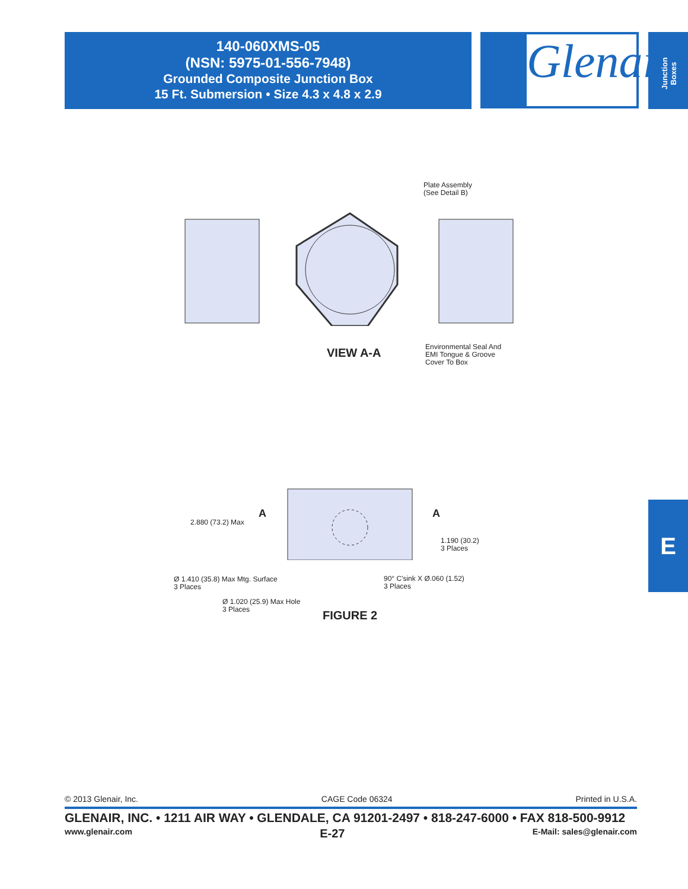140-060XMS-05
(NSN: 5975-01-556-7948)
Grounded Composite Junction Box
15 Ft. Submersion • Size 4.3 x 4.8 x 2.9
Glenair®
Junction Boxes
Plate Assembly
(See Detail B)
Environmental Seal And
EMI Tongue & Groove
Cover To Box
VIEW A-A
A A
2.880 (73.2) Max
1.190 (30.2)
3 Places
Ø 1.410 (35.8) Max Mtg. Surface
3 Places
90° C'sink X Ø.060 (1.52)
3 Places
Ø 1.020 (25.9) Max Hole
3 Places
FIGURE 2
E
© 2013 Glenair, Inc. CAGE Code 06324 Printed in U.S.A.
GLENAIR, INC. • 1211 AIR WAY • GLENDALE, CA 91201-2497 • 818-247-6000 • FAX 818-500-9912
www.glenair.com E-27 E-Mail: sales@glenair.com